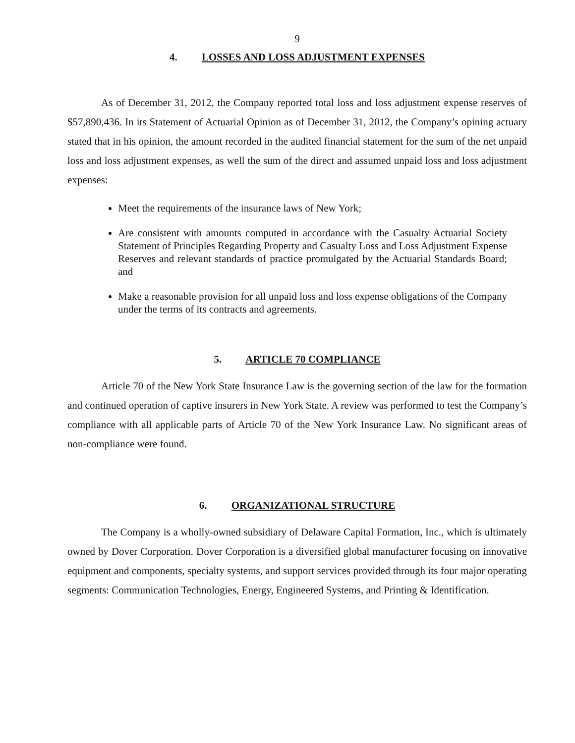9
4. LOSSES AND LOSS ADJUSTMENT EXPENSES
As of December 31, 2012, the Company reported total loss and loss adjustment expense reserves of $57,890,436. In its Statement of Actuarial Opinion as of December 31, 2012, the Company’s opining actuary stated that in his opinion, the amount recorded in the audited financial statement for the sum of the net unpaid loss and loss adjustment expenses, as well the sum of the direct and assumed unpaid loss and loss adjustment expenses:
Meet the requirements of the insurance laws of New York;
Are consistent with amounts computed in accordance with the Casualty Actuarial Society Statement of Principles Regarding Property and Casualty Loss and Loss Adjustment Expense Reserves and relevant standards of practice promulgated by the Actuarial Standards Board; and
Make a reasonable provision for all unpaid loss and loss expense obligations of the Company under the terms of its contracts and agreements.
5. ARTICLE 70 COMPLIANCE
Article 70 of the New York State Insurance Law is the governing section of the law for the formation and continued operation of captive insurers in New York State. A review was performed to test the Company’s compliance with all applicable parts of Article 70 of the New York Insurance Law. No significant areas of non-compliance were found.
6. ORGANIZATIONAL STRUCTURE
The Company is a wholly-owned subsidiary of Delaware Capital Formation, Inc., which is ultimately owned by Dover Corporation. Dover Corporation is a diversified global manufacturer focusing on innovative equipment and components, specialty systems, and support services provided through its four major operating segments: Communication Technologies, Energy, Engineered Systems, and Printing & Identification.